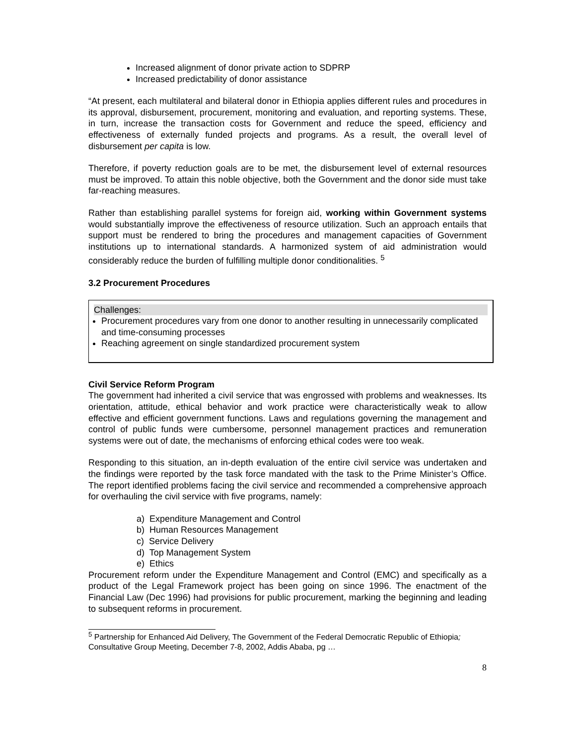Increased alignment of donor private action to SDPRP
Increased predictability of donor assistance
“At present, each multilateral and bilateral donor in Ethiopia applies different rules and procedures in its approval, disbursement, procurement, monitoring and evaluation, and reporting systems. These, in turn, increase the transaction costs for Government and reduce the speed, efficiency and effectiveness of externally funded projects and programs. As a result, the overall level of disbursement per capita is low.
Therefore, if poverty reduction goals are to be met, the disbursement level of external resources must be improved. To attain this noble objective, both the Government and the donor side must take far-reaching measures.
Rather than establishing parallel systems for foreign aid, working within Government systems would substantially improve the effectiveness of resource utilization. Such an approach entails that support must be rendered to bring the procedures and management capacities of Government institutions up to international standards. A harmonized system of aid administration would considerably reduce the burden of fulfilling multiple donor conditionalities. <sup>5</sup>
3.2 Procurement Procedures
Challenges:
Procurement procedures vary from one donor to another resulting in unnecessarily complicated and time-consuming processes
Reaching agreement on single standardized procurement system
Civil Service Reform Program
The government had inherited a civil service that was engrossed with problems and weaknesses. Its orientation, attitude, ethical behavior and work practice were characteristically weak to allow effective and efficient government functions. Laws and regulations governing the management and control of public funds were cumbersome, personnel management practices and remuneration systems were out of date, the mechanisms of enforcing ethical codes were too weak.
Responding to this situation, an in-depth evaluation of the entire civil service was undertaken and the findings were reported by the task force mandated with the task to the Prime Minister’s Office. The report identified problems facing the civil service and recommended a comprehensive approach for overhauling the civil service with five programs, namely:
a) Expenditure Management and Control
b) Human Resources Management
c) Service Delivery
d) Top Management System
e) Ethics
Procurement reform under the Expenditure Management and Control (EMC) and specifically as a product of the Legal Framework project has been going on since 1996. The enactment of the Financial Law (Dec 1996) had provisions for public procurement, marking the beginning and leading to subsequent reforms in procurement.
<sup>5</sup> Partnership for Enhanced Aid Delivery, The Government of the Federal Democratic Republic of Ethiopia; Consultative Group Meeting, December 7-8, 2002, Addis Ababa, pg …
8